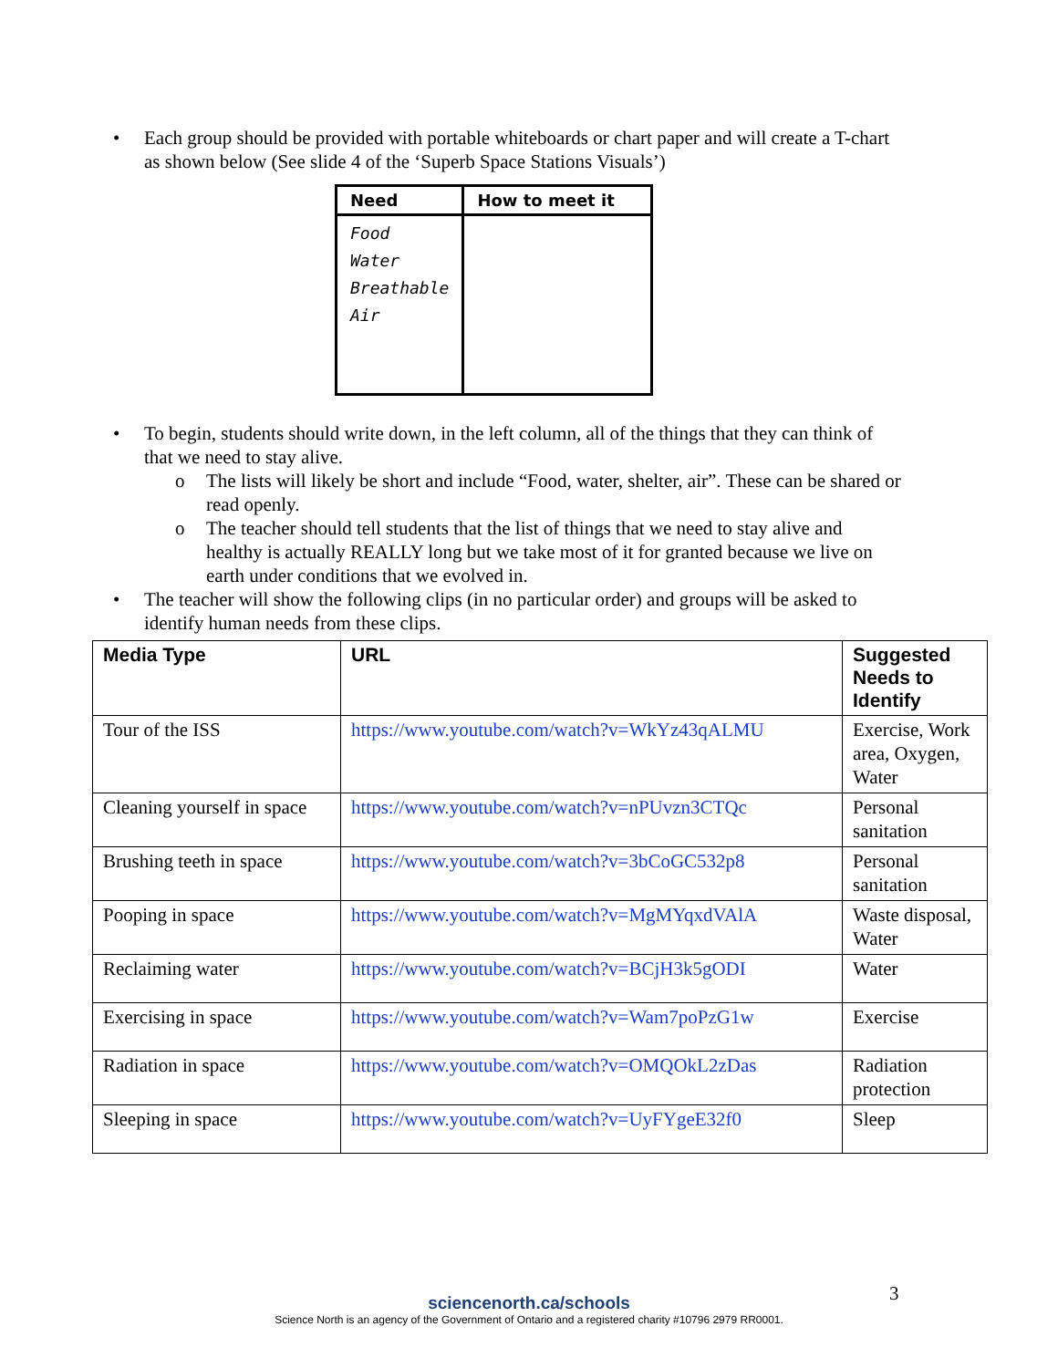• Each group should be provided with portable whiteboards or chart paper and will create a T-chart as shown below (See slide 4 of the ‘Superb Space Stations Visuals’)
| Need | How to meet it |
| Food Water Breathable Air | |
• To begin, students should write down, in the left column, all of the things that they can think of that we need to stay alive.
o The lists will likely be short and include “Food, water, shelter, air”. These can be shared or read openly.
o The teacher should tell students that the list of things that we need to stay alive and healthy is actually REALLY long but we take most of it for granted because we live on earth under conditions that we evolved in.
• The teacher will show the following clips (in no particular order) and groups will be asked to identify human needs from these clips.
| Media Type | URL | Suggested Needs to Identify |
| --- | --- | --- |
| Tour of the ISS | https://www.youtube.com/watch?v=WkYz43qALMU | Exercise, Work area, Oxygen, Water |
| Cleaning yourself in space | https://www.youtube.com/watch?v=nPUvzn3CTQc | Personal sanitation |
| Brushing teeth in space | https://www.youtube.com/watch?v=3bCoGC532p8 | Personal sanitation |
| Pooping in space | https://www.youtube.com/watch?v=MgMYqxdVAlA | Waste disposal, Water |
| Reclaiming water | https://www.youtube.com/watch?v=BCjH3k5gODI | Water |
| Exercising in space | https://www.youtube.com/watch?v=Wam7poPzG1w | Exercise |
| Radiation in space | https://www.youtube.com/watch?v=OMQOkL2zDas | Radiation protection |
| Sleeping in space | https://www.youtube.com/watch?v=UyFYgeE32f0 | Sleep |
3
sciencenorth.ca/schools
Science North is an agency of the Government of Ontario and a registered charity #10796 2979 RR0001.